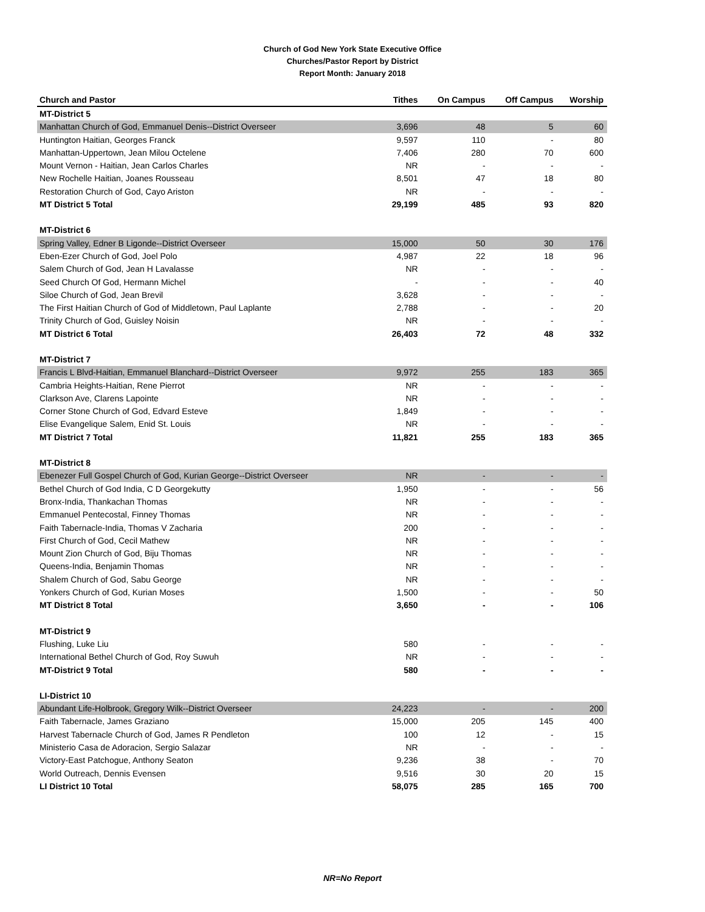Church of God New York State Executive Office
Churches/Pastor Report by District
Report Month: January 2018
| Church and Pastor | Tithes | On Campus | Off Campus | Worship |
| --- | --- | --- | --- | --- |
| MT-District 5 | | | | |
| Manhattan Church of God, Emmanuel Denis--District Overseer | 3,696 | 48 | 5 | 60 |
| Huntington Haitian, Georges Franck | 9,597 | 110 | - | 80 |
| Manhattan-Uppertown, Jean Milou Octelene | 7,406 | 280 | 70 | 600 |
| Mount Vernon - Haitian, Jean Carlos Charles | NR | - | - | - |
| New Rochelle Haitian, Joanes Rousseau | 8,501 | 47 | 18 | 80 |
| Restoration Church of God, Cayo Ariston | NR | - | - | - |
| MT District 5 Total | 29,199 | 485 | 93 | 820 |
| MT-District 6 | | | | |
| Spring Valley, Edner B Ligonde--District Overseer | 15,000 | 50 | 30 | 176 |
| Eben-Ezer Church of God, Joel Polo | 4,987 | 22 | 18 | 96 |
| Salem Church of God, Jean H Lavalasse | NR | - | - | - |
| Seed Church Of God, Hermann Michel | - | - | - | 40 |
| Siloe Church of God, Jean Brevil | 3,628 | - | - | - |
| The First Haitian Church of God of Middletown, Paul Laplante | 2,788 | - | - | 20 |
| Trinity Church of God, Guisley Noisin | NR | - | - | - |
| MT District 6 Total | 26,403 | 72 | 48 | 332 |
| MT-District 7 | | | | |
| Francis L Blvd-Haitian, Emmanuel Blanchard--District Overseer | 9,972 | 255 | 183 | 365 |
| Cambria Heights-Haitian, Rene Pierrot | NR | - | - | - |
| Clarkson Ave, Clarens Lapointe | NR | - | - | - |
| Corner Stone Church of God, Edvard Esteve | 1,849 | - | - | - |
| Elise Evangelique Salem, Enid St. Louis | NR | - | - | - |
| MT District 7 Total | 11,821 | 255 | 183 | 365 |
| MT-District 8 | | | | |
| Ebenezer Full Gospel Church of God, Kurian George--District Overseer | NR | - | - | - |
| Bethel Church of God India, C D Georgekutty | 1,950 | - | - | 56 |
| Bronx-India, Thankachan Thomas | NR | - | - | - |
| Emmanuel Pentecostal, Finney Thomas | NR | - | - | - |
| Faith Tabernacle-India, Thomas V Zacharia | 200 | - | - | - |
| First Church of God, Cecil Mathew | NR | - | - | - |
| Mount Zion Church of God, Biju Thomas | NR | - | - | - |
| Queens-India, Benjamin Thomas | NR | - | - | - |
| Shalem Church of God, Sabu George | NR | - | - | - |
| Yonkers Church of God, Kurian Moses | 1,500 | - | - | 50 |
| MT District 8 Total | 3,650 | - | - | 106 |
| MT-District 9 | | | | |
| Flushing, Luke Liu | 580 | - | - | - |
| International Bethel Church of God, Roy Suwuh | NR | - | - | - |
| MT-District 9 Total | 580 | - | - | - |
| LI-District 10 | | | | |
| Abundant Life-Holbrook, Gregory Wilk--District Overseer | 24,223 | - | - | 200 |
| Faith Tabernacle, James Graziano | 15,000 | 205 | 145 | 400 |
| Harvest Tabernacle Church of God, James R Pendleton | 100 | 12 | - | 15 |
| Ministerio Casa de Adoracion, Sergio Salazar | NR | - | - | - |
| Victory-East Patchogue, Anthony Seaton | 9,236 | 38 | - | 70 |
| World Outreach, Dennis Evensen | 9,516 | 30 | 20 | 15 |
| LI District 10 Total | 58,075 | 285 | 165 | 700 |
NR=No Report